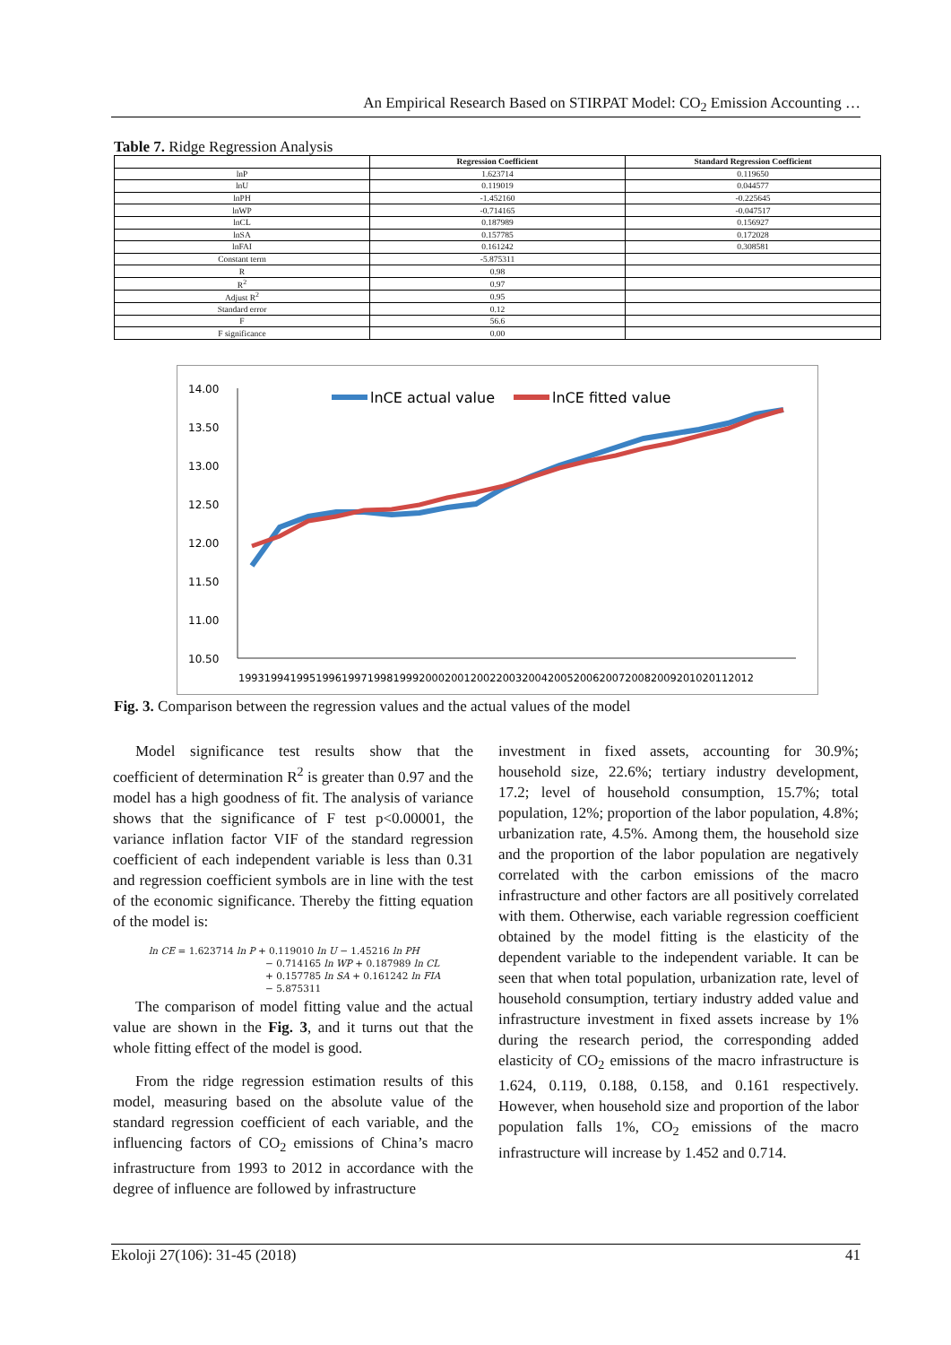An Empirical Research Based on STIRPAT Model: CO<sub>2</sub> Emission Accounting …
Table 7. Ridge Regression Analysis
| | Regression Coefficient | Standard Regression Coefficient |
| --- | --- | --- |
| lnP | 1.623714 | 0.119650 |
| lnU | 0.119019 | 0.044577 |
| lnPH | -1.452160 | -0.225645 |
| lnWP | -0.714165 | -0.047517 |
| lnCL | 0.187989 | 0.156927 |
| lnSA | 0.157785 | 0.172028 |
| lnFAI | 0.161242 | 0.308581 |
| Constant term | -5.875311 | |
| R | 0.98 | |
| R<sup>2</sup> | 0.97 | |
| Adjust R<sup>2</sup> | 0.95 | |
| Standard error | 0.12 | |
| F | 56.6 | |
| F significance | 0.00 | |
14.00
13.50
13.00
12.50
12.00
11.50
11.00
10.50
lnCE actual value
lnCE fitted value
19931994199519961997199819992000200120022003200420052006200720082009201020112012
Fig. 3. Comparison between the regression values and the actual values of the model
Model significance test results show that the coefficient of determination R<sup>2</sup> is greater than 0.97 and the model has a high goodness of fit. The analysis of variance shows that the significance of F test p<0.00001, the variance inflation factor VIF of the standard regression coefficient of each independent variable is less than 0.31 and regression coefficient symbols are in line with the test of the economic significance. Thereby the fitting equation of the model is:
ln CE = 1.623714 ln P + 0.119010 ln U − 1.45216 ln PH
− 0.714165 ln WP + 0.187989 ln CL
+ 0.157785 ln SA + 0.161242 ln FIA
− 5.875311
The comparison of model fitting value and the actual value are shown in the Fig. 3, and it turns out that the whole fitting effect of the model is good.
From the ridge regression estimation results of this model, measuring based on the absolute value of the standard regression coefficient of each variable, and the influencing factors of CO<sub>2</sub> emissions of China’s macro infrastructure from 1993 to 2012 in accordance with the degree of influence are followed by infrastructure
investment in fixed assets, accounting for 30.9%; household size, 22.6%; tertiary industry development, 17.2; level of household consumption, 15.7%; total population, 12%; proportion of the labor population, 4.8%; urbanization rate, 4.5%. Among them, the household size and the proportion of the labor population are negatively correlated with the carbon emissions of the macro infrastructure and other factors are all positively correlated with them. Otherwise, each variable regression coefficient obtained by the model fitting is the elasticity of the dependent variable to the independent variable. It can be seen that when total population, urbanization rate, level of household consumption, tertiary industry added value and infrastructure investment in fixed assets increase by 1% during the research period, the corresponding added elasticity of CO<sub>2</sub> emissions of the macro infrastructure is 1.624, 0.119, 0.188, 0.158, and 0.161 respectively. However, when household size and proportion of the labor population falls 1%, CO<sub>2</sub> emissions of the macro infrastructure will increase by 1.452 and 0.714.
Ekoloji 27(106): 31-45 (2018) 41